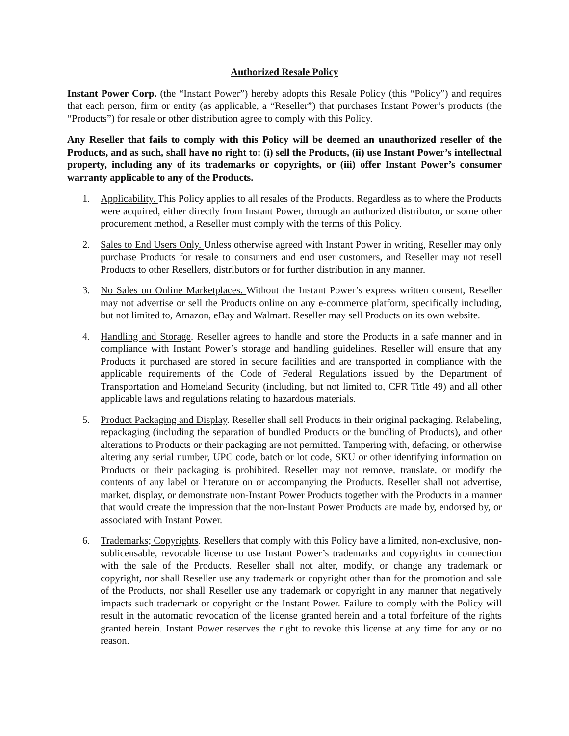Authorized Resale Policy
Instant Power Corp. (the “Instant Power”) hereby adopts this Resale Policy (this “Policy”) and requires that each person, firm or entity (as applicable, a “Reseller”) that purchases Instant Power’s products (the “Products”) for resale or other distribution agree to comply with this Policy.
Any Reseller that fails to comply with this Policy will be deemed an unauthorized reseller of the Products, and as such, shall have no right to: (i) sell the Products, (ii) use Instant Power’s intellectual property, including any of its trademarks or copyrights, or (iii) offer Instant Power’s consumer warranty applicable to any of the Products.
1. Applicability. This Policy applies to all resales of the Products. Regardless as to where the Products were acquired, either directly from Instant Power, through an authorized distributor, or some other procurement method, a Reseller must comply with the terms of this Policy.
2. Sales to End Users Only. Unless otherwise agreed with Instant Power in writing, Reseller may only purchase Products for resale to consumers and end user customers, and Reseller may not resell Products to other Resellers, distributors or for further distribution in any manner.
3. No Sales on Online Marketplaces. Without the Instant Power’s express written consent, Reseller may not advertise or sell the Products online on any e-commerce platform, specifically including, but not limited to, Amazon, eBay and Walmart. Reseller may sell Products on its own website.
4. Handling and Storage. Reseller agrees to handle and store the Products in a safe manner and in compliance with Instant Power’s storage and handling guidelines. Reseller will ensure that any Products it purchased are stored in secure facilities and are transported in compliance with the applicable requirements of the Code of Federal Regulations issued by the Department of Transportation and Homeland Security (including, but not limited to, CFR Title 49) and all other applicable laws and regulations relating to hazardous materials.
5. Product Packaging and Display. Reseller shall sell Products in their original packaging. Relabeling, repackaging (including the separation of bundled Products or the bundling of Products), and other alterations to Products or their packaging are not permitted. Tampering with, defacing, or otherwise altering any serial number, UPC code, batch or lot code, SKU or other identifying information on Products or their packaging is prohibited. Reseller may not remove, translate, or modify the contents of any label or literature on or accompanying the Products. Reseller shall not advertise, market, display, or demonstrate non-Instant Power Products together with the Products in a manner that would create the impression that the non-Instant Power Products are made by, endorsed by, or associated with Instant Power.
6. Trademarks; Copyrights. Resellers that comply with this Policy have a limited, non-exclusive, non-sublicensable, revocable license to use Instant Power’s trademarks and copyrights in connection with the sale of the Products. Reseller shall not alter, modify, or change any trademark or copyright, nor shall Reseller use any trademark or copyright other than for the promotion and sale of the Products, nor shall Reseller use any trademark or copyright in any manner that negatively impacts such trademark or copyright or the Instant Power. Failure to comply with the Policy will result in the automatic revocation of the license granted herein and a total forfeiture of the rights granted herein. Instant Power reserves the right to revoke this license at any time for any or no reason.